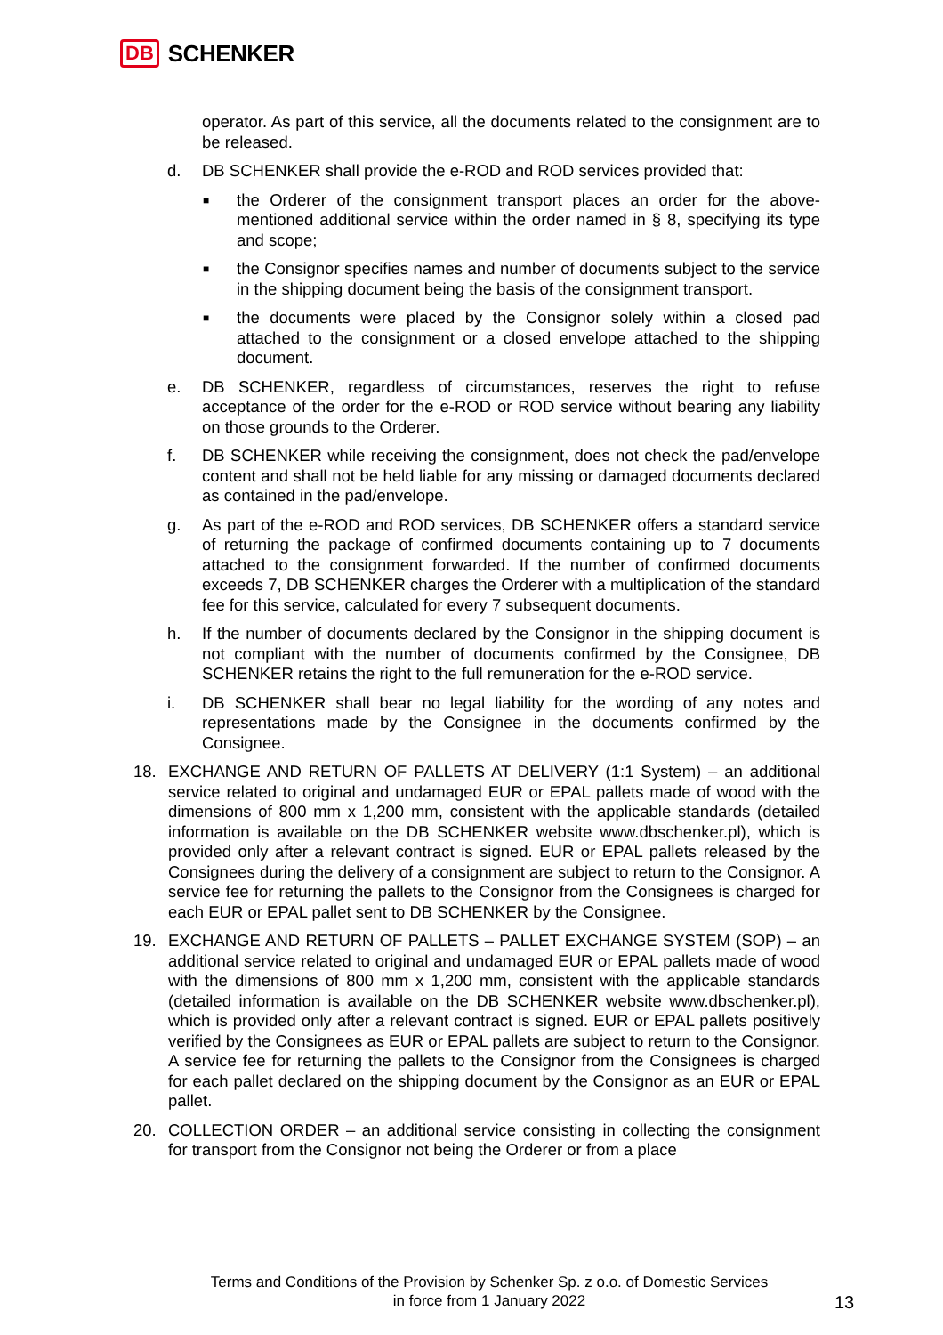DB SCHENKER
operator. As part of this service, all the documents related to the consignment are to be released.
d. DB SCHENKER shall provide the e-ROD and ROD services provided that:
■
the Orderer of the consignment transport places an order for the above-mentioned additional service within the order named in § 8, specifying its type and scope;
■
the Consignor specifies names and number of documents subject to the service in the shipping document being the basis of the consignment transport.
■
the documents were placed by the Consignor solely within a closed pad attached to the consignment or a closed envelope attached to the shipping document.
e. DB SCHENKER, regardless of circumstances, reserves the right to refuse acceptance of the order for the e-ROD or ROD service without bearing any liability on those grounds to the Orderer.
f. DB SCHENKER while receiving the consignment, does not check the pad/envelope content and shall not be held liable for any missing or damaged documents declared as contained in the pad/envelope.
g. As part of the e-ROD and ROD services, DB SCHENKER offers a standard service of returning the package of confirmed documents containing up to 7 documents attached to the consignment forwarded. If the number of confirmed documents exceeds 7, DB SCHENKER charges the Orderer with a multiplication of the standard fee for this service, calculated for every 7 subsequent documents.
h. If the number of documents declared by the Consignor in the shipping document is not compliant with the number of documents confirmed by the Consignee, DB SCHENKER retains the right to the full remuneration for the e-ROD service.
i. DB SCHENKER shall bear no legal liability for the wording of any notes and representations made by the Consignee in the documents confirmed by the Consignee.
18. EXCHANGE AND RETURN OF PALLETS AT DELIVERY (1:1 System) – an additional service related to original and undamaged EUR or EPAL pallets made of wood with the dimensions of 800 mm x 1,200 mm, consistent with the applicable standards (detailed information is available on the DB SCHENKER website www.dbschenker.pl), which is provided only after a relevant contract is signed. EUR or EPAL pallets released by the Consignees during the delivery of a consignment are subject to return to the Consignor. A service fee for returning the pallets to the Consignor from the Consignees is charged for each EUR or EPAL pallet sent to DB SCHENKER by the Consignee.
19. EXCHANGE AND RETURN OF PALLETS – PALLET EXCHANGE SYSTEM (SOP) – an additional service related to original and undamaged EUR or EPAL pallets made of wood with the dimensions of 800 mm x 1,200 mm, consistent with the applicable standards (detailed information is available on the DB SCHENKER website www.dbschenker.pl), which is provided only after a relevant contract is signed. EUR or EPAL pallets positively verified by the Consignees as EUR or EPAL pallets are subject to return to the Consignor. A service fee for returning the pallets to the Consignor from the Consignees is charged for each pallet declared on the shipping document by the Consignor as an EUR or EPAL pallet.
20. COLLECTION ORDER – an additional service consisting in collecting the consignment for transport from the Consignor not being the Orderer or from a place
Terms and Conditions of the Provision by Schenker Sp. z o.o. of Domestic Services
in force from 1 January 2022
13